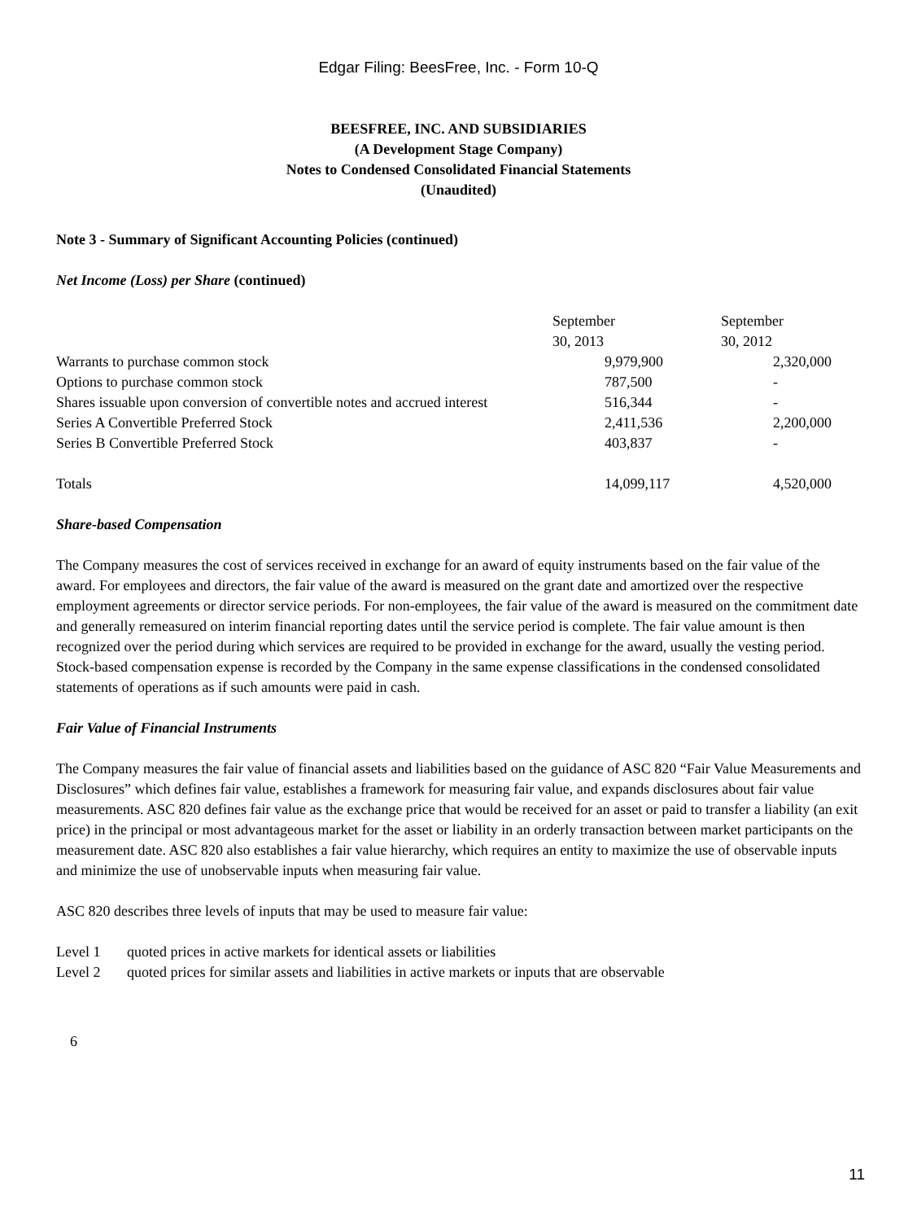Edgar Filing: BeesFree, Inc. - Form 10-Q
BEESFREE, INC. AND SUBSIDIARIES
(A Development Stage Company)
Notes to Condensed Consolidated Financial Statements
(Unaudited)
Note 3 - Summary of Significant Accounting Policies (continued)
Net Income (Loss) per Share (continued)
| | September 30, 2013 | | September 30, 2012 | |
| Warrants to purchase common stock | 9,979,900 | | 2,320,000 | |
| Options to purchase common stock | 787,500 | | - | |
| Shares issuable upon conversion of convertible notes and accrued interest | 516,344 | | - | |
| Series A Convertible Preferred Stock | 2,411,536 | | 2,200,000 | |
| Series B Convertible Preferred Stock | 403,837 | | - | |
| Totals | 14,099,117 | | 4,520,000 | |
Share-based Compensation
The Company measures the cost of services received in exchange for an award of equity instruments based on the fair value of the award. For employees and directors, the fair value of the award is measured on the grant date and amortized over the respective employment agreements or director service periods. For non-employees, the fair value of the award is measured on the commitment date and generally remeasured on interim financial reporting dates until the service period is complete. The fair value amount is then recognized over the period during which services are required to be provided in exchange for the award, usually the vesting period. Stock-based compensation expense is recorded by the Company in the same expense classifications in the condensed consolidated statements of operations as if such amounts were paid in cash.
Fair Value of Financial Instruments
The Company measures the fair value of financial assets and liabilities based on the guidance of ASC 820 “Fair Value Measurements and Disclosures” which defines fair value, establishes a framework for measuring fair value, and expands disclosures about fair value measurements. ASC 820 defines fair value as the exchange price that would be received for an asset or paid to transfer a liability (an exit price) in the principal or most advantageous market for the asset or liability in an orderly transaction between market participants on the measurement date. ASC 820 also establishes a fair value hierarchy, which requires an entity to maximize the use of observable inputs and minimize the use of unobservable inputs when measuring fair value.
ASC 820 describes three levels of inputs that may be used to measure fair value:
| Level 1 | quoted prices in active markets for identical assets or liabilities |
| Level 2 | quoted prices for similar assets and liabilities in active markets or inputs that are observable |
6
11